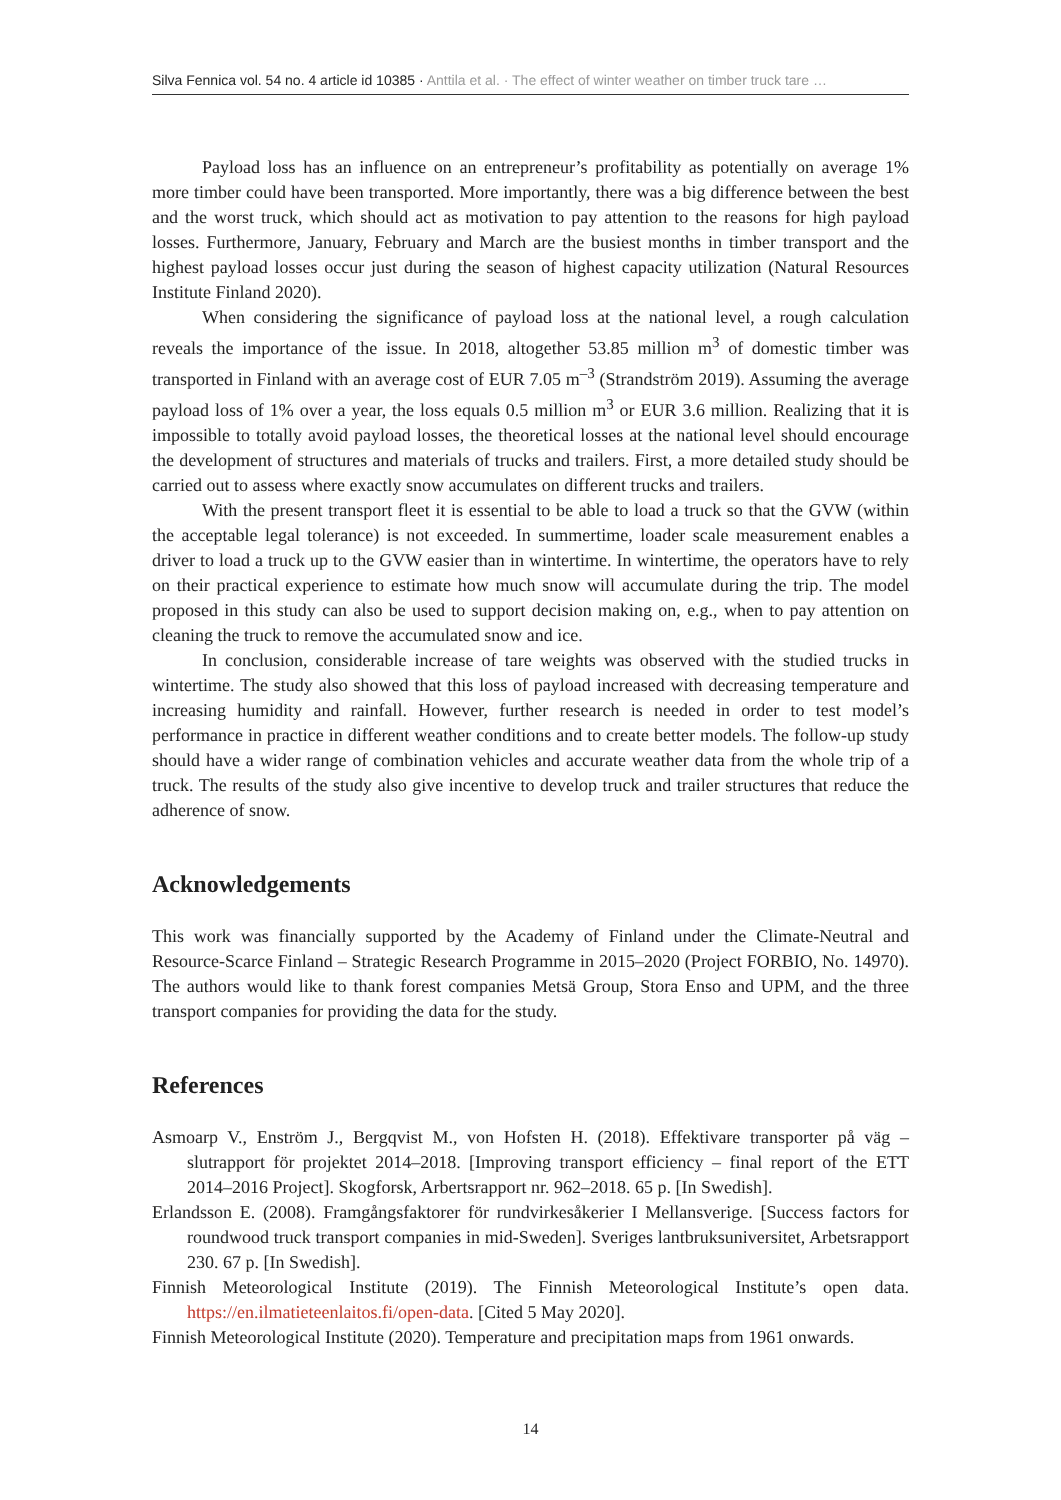Silva Fennica vol. 54 no. 4 article id 10385 · Anttila et al. · The effect of winter weather on timber truck tare …
Payload loss has an influence on an entrepreneur’s profitability as potentially on average 1% more timber could have been transported. More importantly, there was a big difference between the best and the worst truck, which should act as motivation to pay attention to the reasons for high payload losses. Furthermore, January, February and March are the busiest months in timber transport and the highest payload losses occur just during the season of highest capacity utilization (Natural Resources Institute Finland 2020).
When considering the significance of payload loss at the national level, a rough calculation reveals the importance of the issue. In 2018, altogether 53.85 million m<sup>3</sup> of domestic timber was transported in Finland with an average cost of EUR 7.05 m<sup>–3</sup> (Strandström 2019). Assuming the average payload loss of 1% over a year, the loss equals 0.5 million m<sup>3</sup> or EUR 3.6 million. Realizing that it is impossible to totally avoid payload losses, the theoretical losses at the national level should encourage the development of structures and materials of trucks and trailers. First, a more detailed study should be carried out to assess where exactly snow accumulates on different trucks and trailers.
With the present transport fleet it is essential to be able to load a truck so that the GVW (within the acceptable legal tolerance) is not exceeded. In summertime, loader scale measurement enables a driver to load a truck up to the GVW easier than in wintertime. In wintertime, the operators have to rely on their practical experience to estimate how much snow will accumulate during the trip. The model proposed in this study can also be used to support decision making on, e.g., when to pay attention on cleaning the truck to remove the accumulated snow and ice.
In conclusion, considerable increase of tare weights was observed with the studied trucks in wintertime. The study also showed that this loss of payload increased with decreasing temperature and increasing humidity and rainfall. However, further research is needed in order to test model’s performance in practice in different weather conditions and to create better models. The follow-up study should have a wider range of combination vehicles and accurate weather data from the whole trip of a truck. The results of the study also give incentive to develop truck and trailer structures that reduce the adherence of snow.
Acknowledgements
This work was financially supported by the Academy of Finland under the Climate-Neutral and Resource-Scarce Finland – Strategic Research Programme in 2015–2020 (Project FORBIO, No. 14970). The authors would like to thank forest companies Metsä Group, Stora Enso and UPM, and the three transport companies for providing the data for the study.
References
Asmoarp V., Enström J., Bergqvist M., von Hofsten H. (2018). Effektivare transporter på väg – slutrapport för projektet 2014–2018. [Improving transport efficiency – final report of the ETT 2014–2016 Project]. Skogforsk, Arbertsrapport nr. 962–2018. 65 p. [In Swedish].
Erlandsson E. (2008). Framgångsfaktorer för rundvirkesåkerier I Mellansverige. [Success factors for roundwood truck transport companies in mid-Sweden]. Sveriges lantbruksuniversitet, Arbetsrapport 230. 67 p. [In Swedish].
Finnish Meteorological Institute (2019). The Finnish Meteorological Institute’s open data. https://en.ilmatieteenlaitos.fi/open-data. [Cited 5 May 2020].
Finnish Meteorological Institute (2020). Temperature and precipitation maps from 1961 onwards.
14